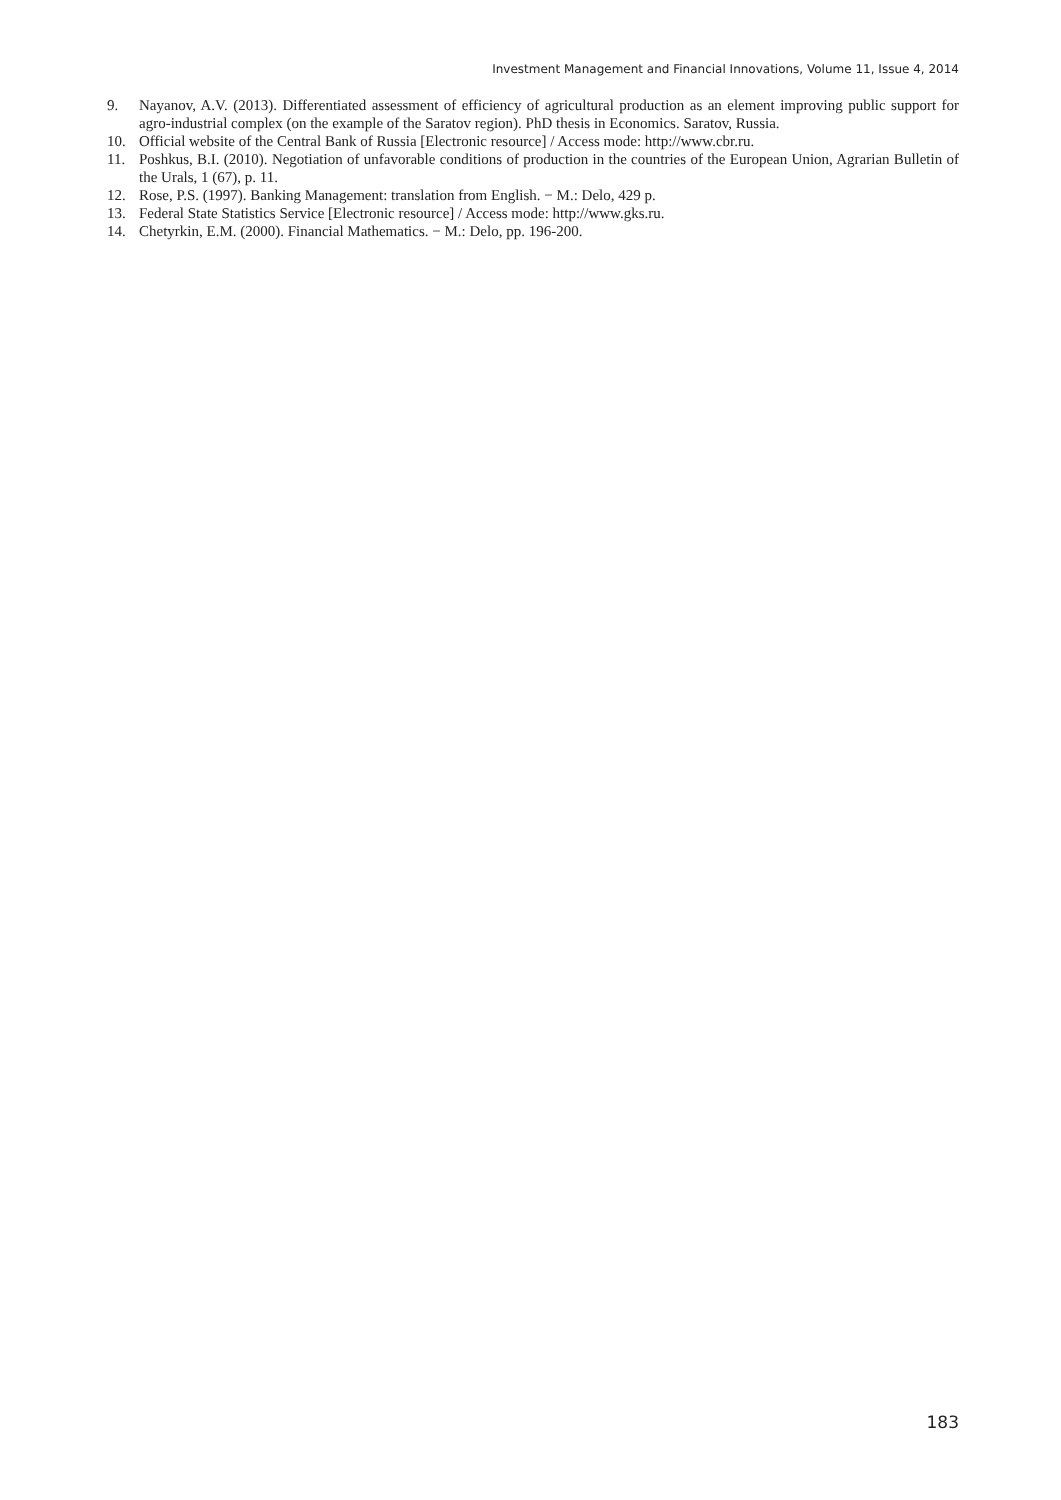Investment Management and Financial Innovations, Volume 11, Issue 4, 2014
9. Nayanov, A.V. (2013). Differentiated assessment of efficiency of agricultural production as an element improving public support for agro-industrial complex (on the example of the Saratov region). PhD thesis in Economics. Saratov, Russia.
10. Official website of the Central Bank of Russia [Electronic resource] / Access mode: http://www.cbr.ru.
11. Poshkus, B.I. (2010). Negotiation of unfavorable conditions of production in the countries of the European Union, Agrarian Bulletin of the Urals, 1 (67), p. 11.
12. Rose, P.S. (1997). Banking Management: translation from English. − M.: Delo, 429 p.
13. Federal State Statistics Service [Electronic resource] / Access mode: http://www.gks.ru.
14. Chetyrkin, E.M. (2000). Financial Mathematics. − M.: Delo, pp. 196-200.
183